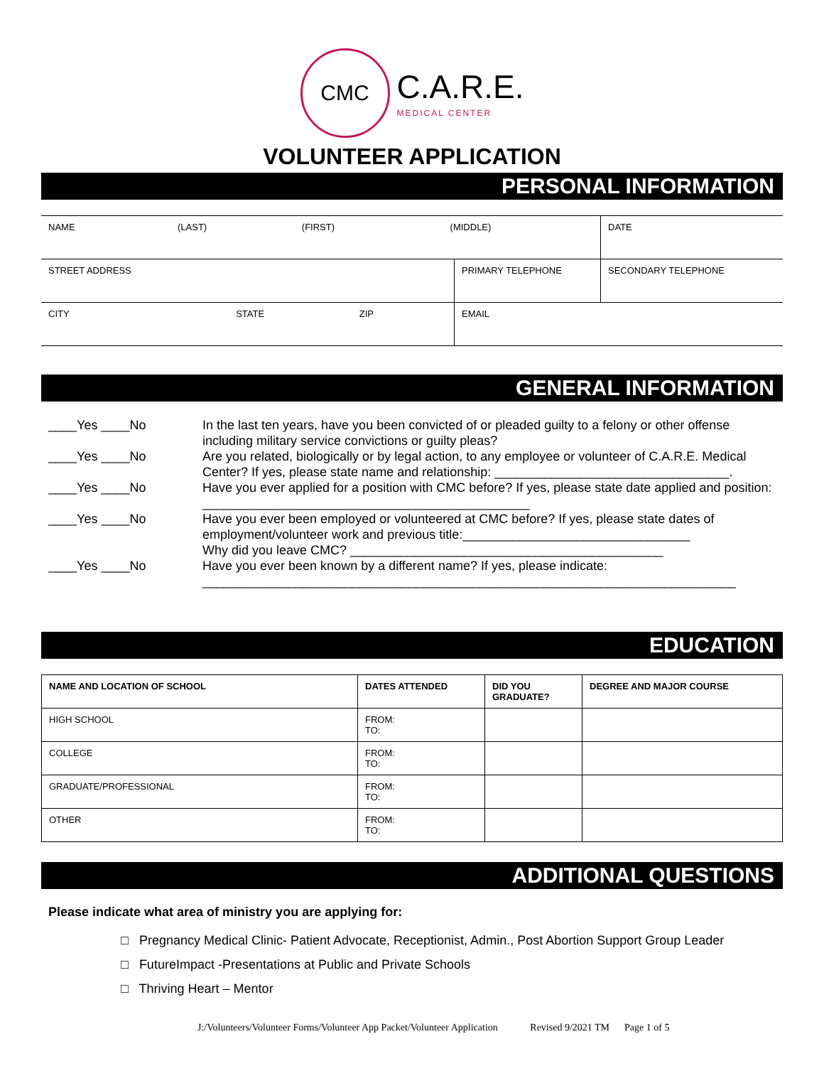CMC C.A.R.E. MEDICAL CENTER
VOLUNTEER APPLICATION
PERSONAL INFORMATION
| NAME (LAST) (FIRST) (MIDDLE) | | DATE |
| STREET ADDRESS | PRIMARY TELEPHONE | SECONDARY TELEPHONE |
| CITY STATE ZIP | EMAIL | |
GENERAL INFORMATION
____Yes ____No In the last ten years, have you been convicted of or pleaded guilty to a felony or other offense including military service convictions or guilty pleas?
____Yes ____No Are you related, biologically or by legal action, to any employee or volunteer of C.A.R.E. Medical Center? If yes, please state name and relationship: _________________________________.
____Yes ____No Have you ever applied for a position with CMC before? If yes, please state date applied and position: ______________________________________________
____Yes ____No Have you ever been employed or volunteered at CMC before? If yes, please state dates of employment/volunteer work and previous title:________________________________
Why did you leave CMC? ____________________________________________
____Yes ____No Have you ever been known by a different name? If yes, please indicate:
___________________________________________________________________________
EDUCATION
| NAME AND LOCATION OF SCHOOL | DATES ATTENDED | DID YOU GRADUATE? | DEGREE AND MAJOR COURSE |
| HIGH SCHOOL | FROM: TO: | | |
| COLLEGE | FROM: TO: | | |
| GRADUATE/PROFESSIONAL | FROM: TO: | | |
| OTHER | FROM: TO: | | |
ADDITIONAL QUESTIONS
Please indicate what area of ministry you are applying for:
□ Pregnancy Medical Clinic- Patient Advocate, Receptionist, Admin., Post Abortion Support Group Leader
□ FutureImpact -Presentations at Public and Private Schools
□ Thriving Heart – Mentor
J:/Volunteers/Volunteer Forms/Volunteer App Packet/Volunteer Application Revised 9/2021 TM Page 1 of 5